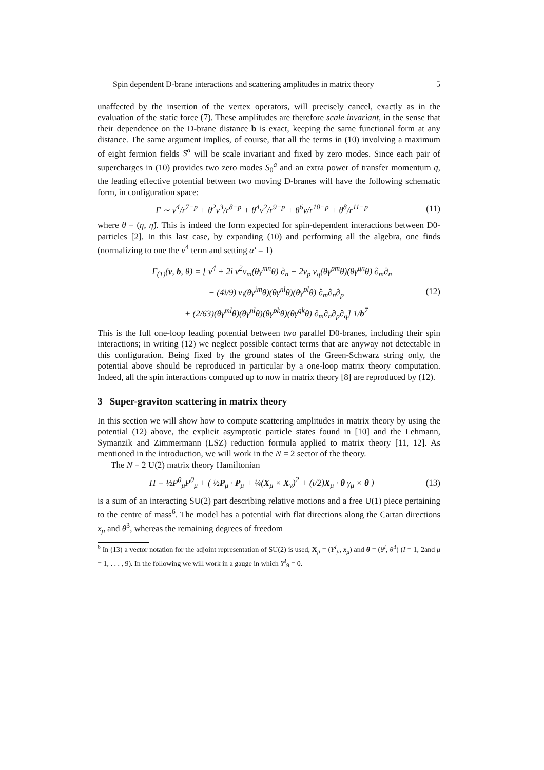Spin dependent D-brane interactions and scattering amplitudes in matrix theory 5
unaffected by the insertion of the vertex operators, will precisely cancel, exactly as in the evaluation of the static force (7). These amplitudes are therefore scale invariant, in the sense that their dependence on the D-brane distance b is exact, keeping the same functional form at any distance. The same argument implies, of course, that all the terms in (10) involving a maximum of eight fermion fields S<sup>a</sup> will be scale invariant and fixed by zero modes. Since each pair of supercharges in (10) provides two zero modes S<sub>0</sub><sup>a</sup> and an extra power of transfer momentum q, the leading effective potential between two moving D-branes will have the following schematic form, in configuration space:
Γ ∼ v<sup>4</sup>/r<sup>7−p</sup> + θ<sup>2</sup>v<sup>3</sup>/r<sup>8−p</sup> + θ<sup>4</sup>v<sup>2</sup>/r<sup>9−p</sup> + θ<sup>6</sup>v/r<sup>10−p</sup> + θ<sup>8</sup>/r<sup>11−p</sup> (11)
where θ = (η, η̃). This is indeed the form expected for spin-dependent interactions between D0-particles [2]. In this last case, by expanding (10) and performing all the algebra, one finds (normalizing to one the v<sup>4</sup> term and setting α′ = 1)
Γ<sub>(1)</sub>(v, b, θ) = [ v<sup>4</sup> + 2i v<sup>2</sup>v<sub>m</sub>(θγ<sup>mn</sup>θ) ∂<sub>n</sub> − 2v<sub>p</sub> v<sub>q</sub>(θγ<sup>pm</sup>θ)(θγ<sup>qn</sup>θ) ∂<sub>m</sub>∂<sub>n</sub>
− (4i/9) v<sub>i</sub>(θγ<sup>im</sup>θ)(θγ<sup>nl</sup>θ)(θγ<sup>pl</sup>θ) ∂<sub>m</sub>∂<sub>n</sub>∂<sub>p</sub>
+ (2/63)(θγ<sup>ml</sup>θ)(θγ<sup>nl</sup>θ)(θγ<sup>pk</sup>θ)(θγ<sup>qk</sup>θ) ∂<sub>m</sub>∂<sub>n</sub>∂<sub>p</sub>∂<sub>q</sub>] 1/b<sup>7</sup>
(12)
This is the full one-loop leading potential between two parallel D0-branes, including their spin interactions; in writing (12) we neglect possible contact terms that are anyway not detectable in this configuration. Being fixed by the ground states of the Green-Schwarz string only, the potential above should be reproduced in particular by a one-loop matrix theory computation. Indeed, all the spin interactions computed up to now in matrix theory [8] are reproduced by (12).
3 Super-graviton scattering in matrix theory
In this section we will show how to compute scattering amplitudes in matrix theory by using the potential (12) above, the explicit asymptotic particle states found in [10] and the Lehmann, Symanzik and Zimmermann (LSZ) reduction formula applied to matrix theory [11, 12]. As mentioned in the introduction, we will work in the N = 2 sector of the theory.
The N = 2 U(2) matrix theory Hamiltonian
H = ½P<sup>0</sup><sub>μ</sub>P<sup>0</sup><sub>μ</sub> + ( ½P<sub>μ</sub> · P<sub>μ</sub> + ¼(X<sub>μ</sub> × X<sub>ν</sub>)<sup>2</sup> + (i/2)X<sub>μ</sub> · θ γ<sub>μ</sub> × θ ) (13)
is a sum of an interacting SU(2) part describing relative motions and a free U(1) piece pertaining to the centre of mass<sup>6</sup>. The model has a potential with flat directions along the Cartan directions x<sub>μ</sub> and θ<sup>3</sup>, whereas the remaining degrees of freedom
<sup>6</sup> In (13) a vector notation for the adjoint representation of SU(2) is used, X<sub>μ</sub> = (Y<sup>I</sup><sub>μ</sub>, x<sub>μ</sub>) and θ = (θ<sup>I</sup>, θ<sup>3</sup>) (I = 1, 2and μ = 1, . . . , 9). In the following we will work in a gauge in which Y<sup>I</sup><sub>9</sub> = 0.